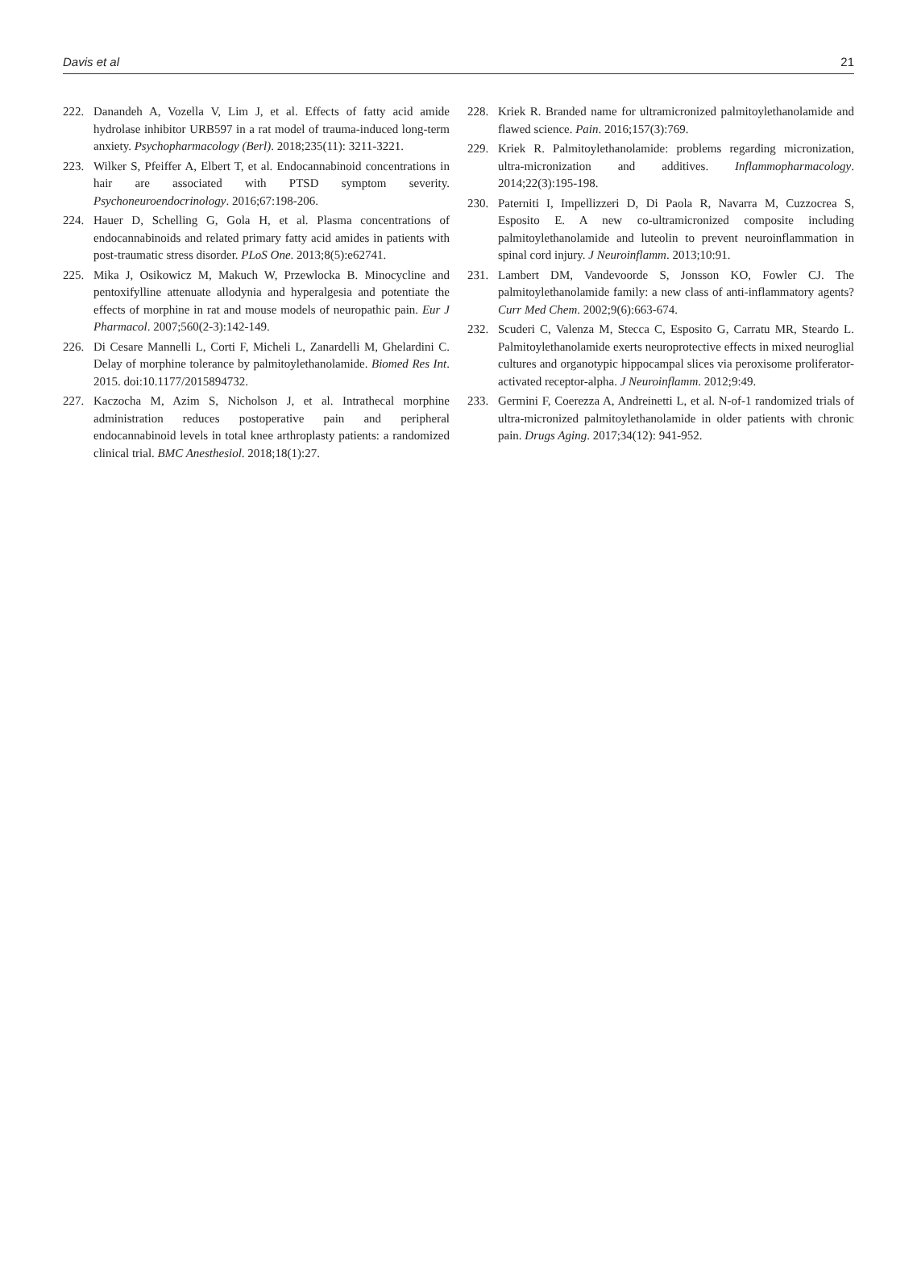Davis et al 21
222. Danandeh A, Vozella V, Lim J, et al. Effects of fatty acid amide hydrolase inhibitor URB597 in a rat model of trauma-induced long-term anxiety. Psychopharmacology (Berl). 2018;235(11): 3211-3221.
223. Wilker S, Pfeiffer A, Elbert T, et al. Endocannabinoid concentrations in hair are associated with PTSD symptom severity. Psychoneuroendocrinology. 2016;67:198-206.
224. Hauer D, Schelling G, Gola H, et al. Plasma concentrations of endocannabinoids and related primary fatty acid amides in patients with post-traumatic stress disorder. PLoS One. 2013;8(5):e62741.
225. Mika J, Osikowicz M, Makuch W, Przewlocka B. Minocycline and pentoxifylline attenuate allodynia and hyperalgesia and potentiate the effects of morphine in rat and mouse models of neuropathic pain. Eur J Pharmacol. 2007;560(2-3):142-149.
226. Di Cesare Mannelli L, Corti F, Micheli L, Zanardelli M, Ghelardini C. Delay of morphine tolerance by palmitoylethanolamide. Biomed Res Int. 2015. doi:10.1177/2015894732.
227. Kaczocha M, Azim S, Nicholson J, et al. Intrathecal morphine administration reduces postoperative pain and peripheral endocannabinoid levels in total knee arthroplasty patients: a randomized clinical trial. BMC Anesthesiol. 2018;18(1):27.
228. Kriek R. Branded name for ultramicronized palmitoylethanolamide and flawed science. Pain. 2016;157(3):769.
229. Kriek R. Palmitoylethanolamide: problems regarding micronization, ultra-micronization and additives. Inflammopharmacology. 2014;22(3):195-198.
230. Paterniti I, Impellizzeri D, Di Paola R, Navarra M, Cuzzocrea S, Esposito E. A new co-ultramicronized composite including palmitoylethanolamide and luteolin to prevent neuroinflammation in spinal cord injury. J Neuroinflamm. 2013;10:91.
231. Lambert DM, Vandevoorde S, Jonsson KO, Fowler CJ. The palmitoylethanolamide family: a new class of anti-inflammatory agents? Curr Med Chem. 2002;9(6):663-674.
232. Scuderi C, Valenza M, Stecca C, Esposito G, Carratu MR, Steardo L. Palmitoylethanolamide exerts neuroprotective effects in mixed neuroglial cultures and organotypic hippocampal slices via peroxisome proliferator-activated receptor-alpha. J Neuroinflamm. 2012;9:49.
233. Germini F, Coerezza A, Andreinetti L, et al. N-of-1 randomized trials of ultra-micronized palmitoylethanolamide in older patients with chronic pain. Drugs Aging. 2017;34(12): 941-952.